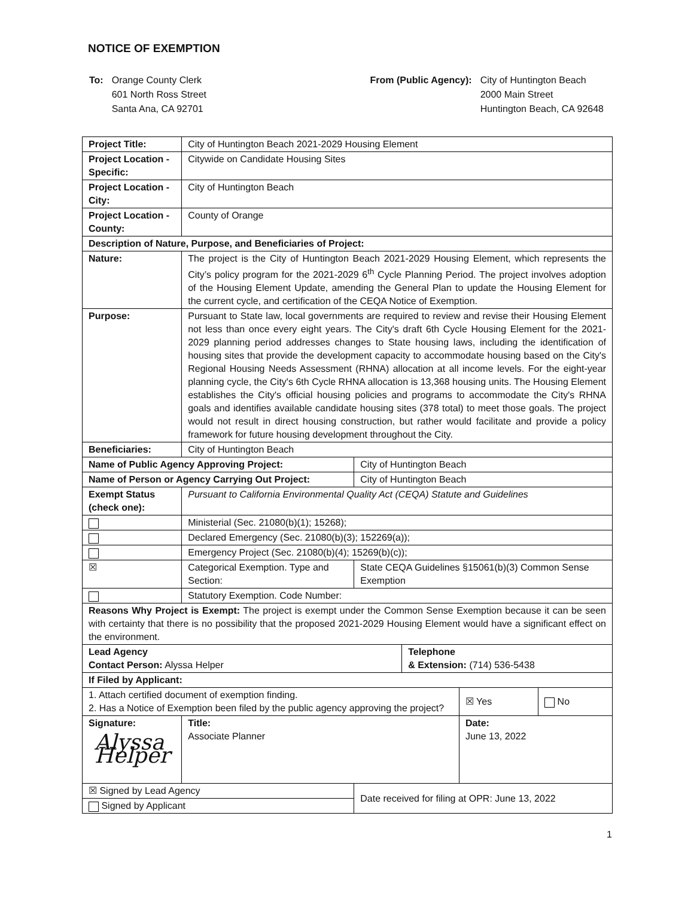NOTICE OF EXEMPTION
| To: | Orange County Clerk 601 North Ross Street Santa Ana, CA 92701 |
| From (Public Agency): | City of Huntington Beach 2000 Main Street Huntington Beach, CA 92648 |
| Project Title: | | | City of Huntington Beach 2021-2029 Housing Element | | | | | |
| Project Location - Specific: | | | Citywide on Candidate Housing Sites | | | | | |
| Project Location - City: | | | City of Huntington Beach | | | | | |
| Project Location - County: | | | County of Orange | | | | | |
| Description of Nature, Purpose, and Beneficiaries of Project: | | | | | | | | |
| Nature: | | The project is the City of Huntington Beach 2021-2029 Housing Element, which represents the City’s policy program for the 2021-2029 6<sup>th</sup> Cycle Planning Period. The project involves adoption of the Housing Element Update, amending the General Plan to update the Housing Element for the current cycle, and certification of the CEQA Notice of Exemption. | | | | | | |
| Purpose: | | Pursuant to State law, local governments are required to review and revise their Housing Element not less than once every eight years. The City's draft 6th Cycle Housing Element for the 2021-2029 planning period addresses changes to State housing laws, including the identification of housing sites that provide the development capacity to accommodate housing based on the City's Regional Housing Needs Assessment (RHNA) allocation at all income levels. For the eight-year planning cycle, the City's 6th Cycle RHNA allocation is 13,368 housing units. The Housing Element establishes the City's official housing policies and programs to accommodate the City's RHNA goals and identifies available candidate housing sites (378 total) to meet those goals. The project would not result in direct housing construction, but rather would facilitate and provide a policy framework for future housing development throughout the City. | | | | | | |
| Beneficiaries: | | City of Huntington Beach | | | | | | |
| Name of Public Agency Approving Project: | | | | | City of Huntington Beach | | | |
| Name of Person or Agency Carrying Out Project: | | | | | City of Huntington Beach | | | |
| Exempt Status (check one): | | Pursuant to California Environmental Quality Act (CEQA) Statute and Guidelines | | | | | | |
| | Ministerial (Sec. 21080(b)(1); 15268); | | | | | | | |
| | Declared Emergency (Sec. 21080(b)(3); 152269(a)); | | | | | | | |
| | Emergency Project (Sec. 21080(b)(4); 15269(b)(c)); | | | | | | | |
| ☒ | Categorical Exemption. Type and Section: | | | | State CEQA Guidelines §15061(b)(3) Common Sense Exemption | | | |
| | Statutory Exemption. Code Number: | | | | | | | |
| Reasons Why Project is Exempt: The project is exempt under the Common Sense Exemption because it can be seen with certainty that there is no possibility that the proposed 2021-2029 Housing Element would have a significant effect on the environment. | | | | | | | | |
| Lead Agency Contact Person: Alyssa Helper | | | | | | Telephone & Extension: (714) 536-5438 | | |
| If Filed by Applicant: | | | | | | | | |
| 1. Attach certified document of exemption finding. 2. Has a Notice of Exemption been filed by the public agency approving the project? | | | | | | | ☒ Yes | No |
| Signature: Alyssa Helper | | | | Title: Associate Planner | | | Date: June 13, 2022 | |
| ☒ Signed by Lead Agency | | | | | Date received for filing at OPR: June 13, 2022 | | | |
| Signed by Applicant | | | | | | | | |
1